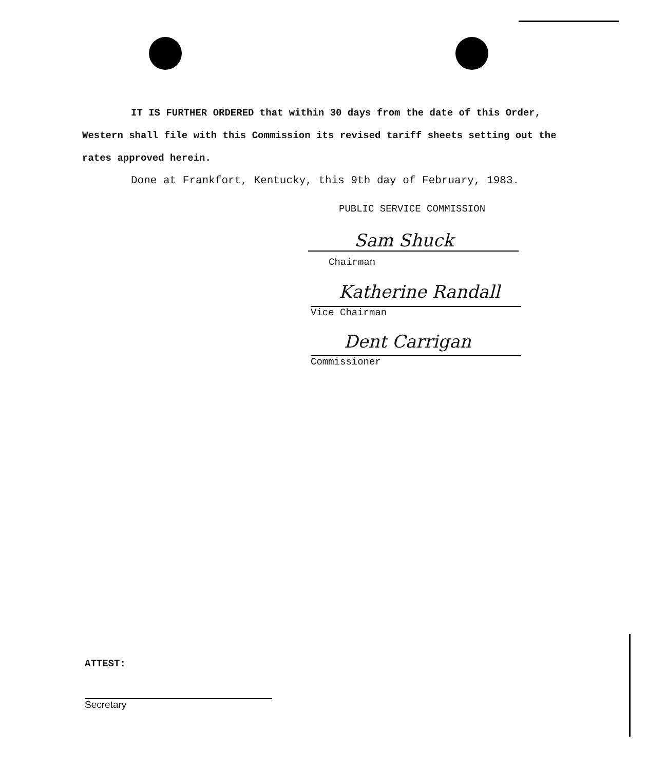IT IS FURTHER ORDERED that within 30 days from the date of this Order, Western shall file with this Commission its revised tariff sheets setting out the rates approved herein.
Done at Frankfort, Kentucky, this 9th day of February, 1983.
PUBLIC SERVICE COMMISSION
Sam Shuck
Chairman
Katherine Randall
Vice Chairman
Dent Carrigan
Commissioner
ATTEST:
Secretary